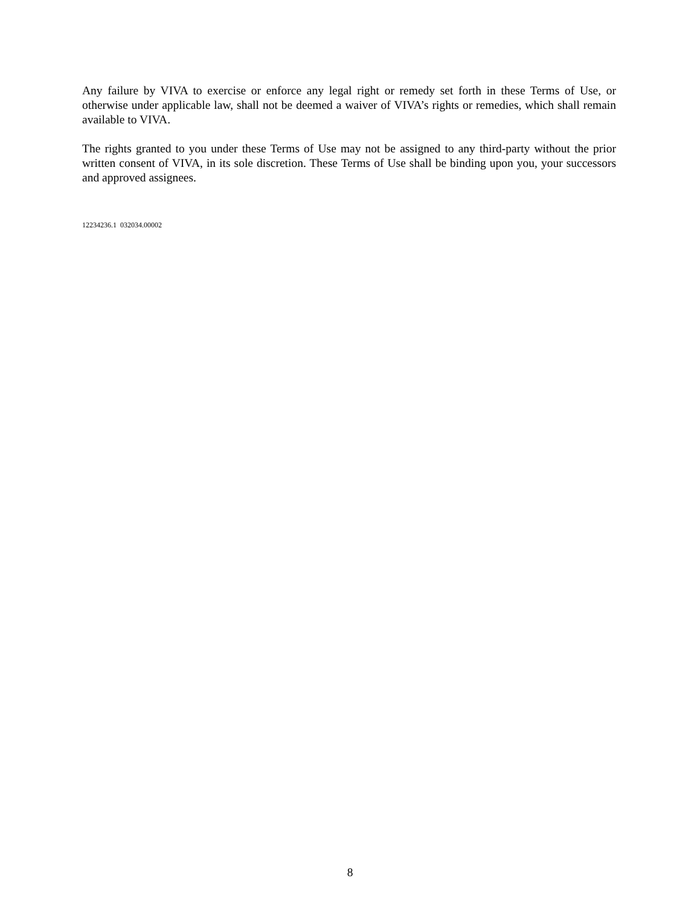Any failure by VIVA to exercise or enforce any legal right or remedy set forth in these Terms of Use, or otherwise under applicable law, shall not be deemed a waiver of VIVA’s rights or remedies, which shall remain available to VIVA.
The rights granted to you under these Terms of Use may not be assigned to any third-party without the prior written consent of VIVA, in its sole discretion. These Terms of Use shall be binding upon you, your successors and approved assignees.
12234236.1 032034.00002
8